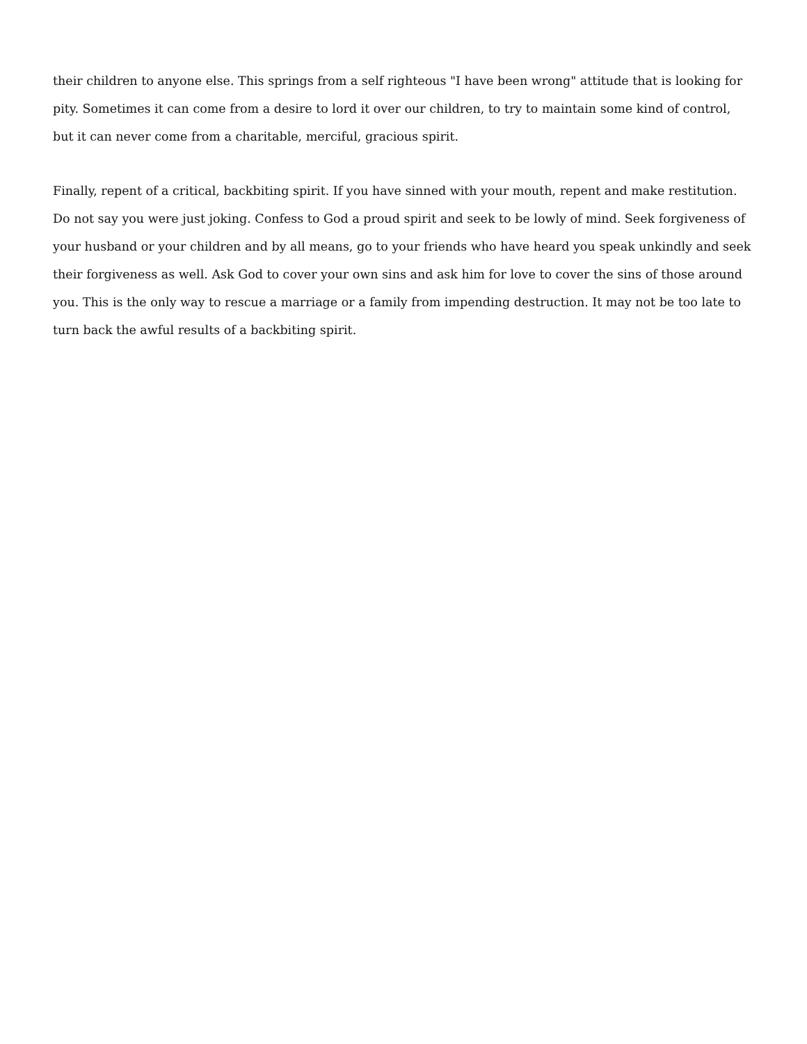their children to anyone else. This springs from a self righteous "I have been wrong" attitude that is looking for pity. Sometimes it can come from a desire to lord it over our children, to try to maintain some kind of control, but it can never come from a charitable, merciful, gracious spirit.
Finally, repent of a critical, backbiting spirit. If you have sinned with your mouth, repent and make restitution. Do not say you were just joking. Confess to God a proud spirit and seek to be lowly of mind. Seek forgiveness of your husband or your children and by all means, go to your friends who have heard you speak unkindly and seek their forgiveness as well. Ask God to cover your own sins and ask him for love to cover the sins of those around you. This is the only way to rescue a marriage or a family from impending destruction. It may not be too late to turn back the awful results of a backbiting spirit.